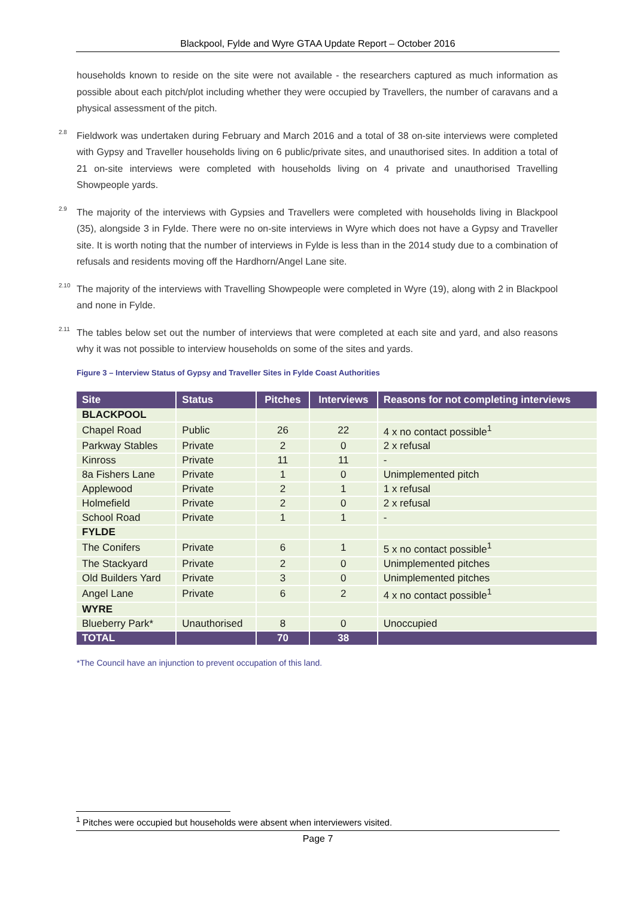Blackpool, Fylde and Wyre GTAA Update Report – October 2016
households known to reside on the site were not available - the researchers captured as much information as possible about each pitch/plot including whether they were occupied by Travellers, the number of caravans and a physical assessment of the pitch.
2.8
Fieldwork was undertaken during February and March 2016 and a total of 38 on-site interviews were completed with Gypsy and Traveller households living on 6 public/private sites, and unauthorised sites. In addition a total of 21 on-site interviews were completed with households living on 4 private and unauthorised Travelling Showpeople yards.
2.9
The majority of the interviews with Gypsies and Travellers were completed with households living in Blackpool (35), alongside 3 in Fylde. There were no on-site interviews in Wyre which does not have a Gypsy and Traveller site. It is worth noting that the number of interviews in Fylde is less than in the 2014 study due to a combination of refusals and residents moving off the Hardhorn/Angel Lane site.
2.10
The majority of the interviews with Travelling Showpeople were completed in Wyre (19), along with 2 in Blackpool and none in Fylde.
2.11
The tables below set out the number of interviews that were completed at each site and yard, and also reasons why it was not possible to interview households on some of the sites and yards.
Figure 3 – Interview Status of Gypsy and Traveller Sites in Fylde Coast Authorities
| Site | Status | Pitches | Interviews | Reasons for not completing interviews |
| --- | --- | --- | --- | --- |
| BLACKPOOL | | | | |
| Chapel Road | Public | 26 | 22 | 4 x no contact possible<sup>1</sup> |
| Parkway Stables | Private | 2 | 0 | 2 x refusal |
| Kinross | Private | 11 | 11 | - |
| 8a Fishers Lane | Private | 1 | 0 | Unimplemented pitch |
| Applewood | Private | 2 | 1 | 1 x refusal |
| Holmefield | Private | 2 | 0 | 2 x refusal |
| School Road | Private | 1 | 1 | - |
| FYLDE | | | | |
| The Conifers | Private | 6 | 1 | 5 x no contact possible<sup>1</sup> |
| The Stackyard | Private | 2 | 0 | Unimplemented pitches |
| Old Builders Yard | Private | 3 | 0 | Unimplemented pitches |
| Angel Lane | Private | 6 | 2 | 4 x no contact possible<sup>1</sup> |
| WYRE | | | | |
| Blueberry Park* | Unauthorised | 8 | 0 | Unoccupied |
| TOTAL | | 70 | 38 | |
*The Council have an injunction to prevent occupation of this land.
<sup>1</sup> Pitches were occupied but households were absent when interviewers visited.
Page 7